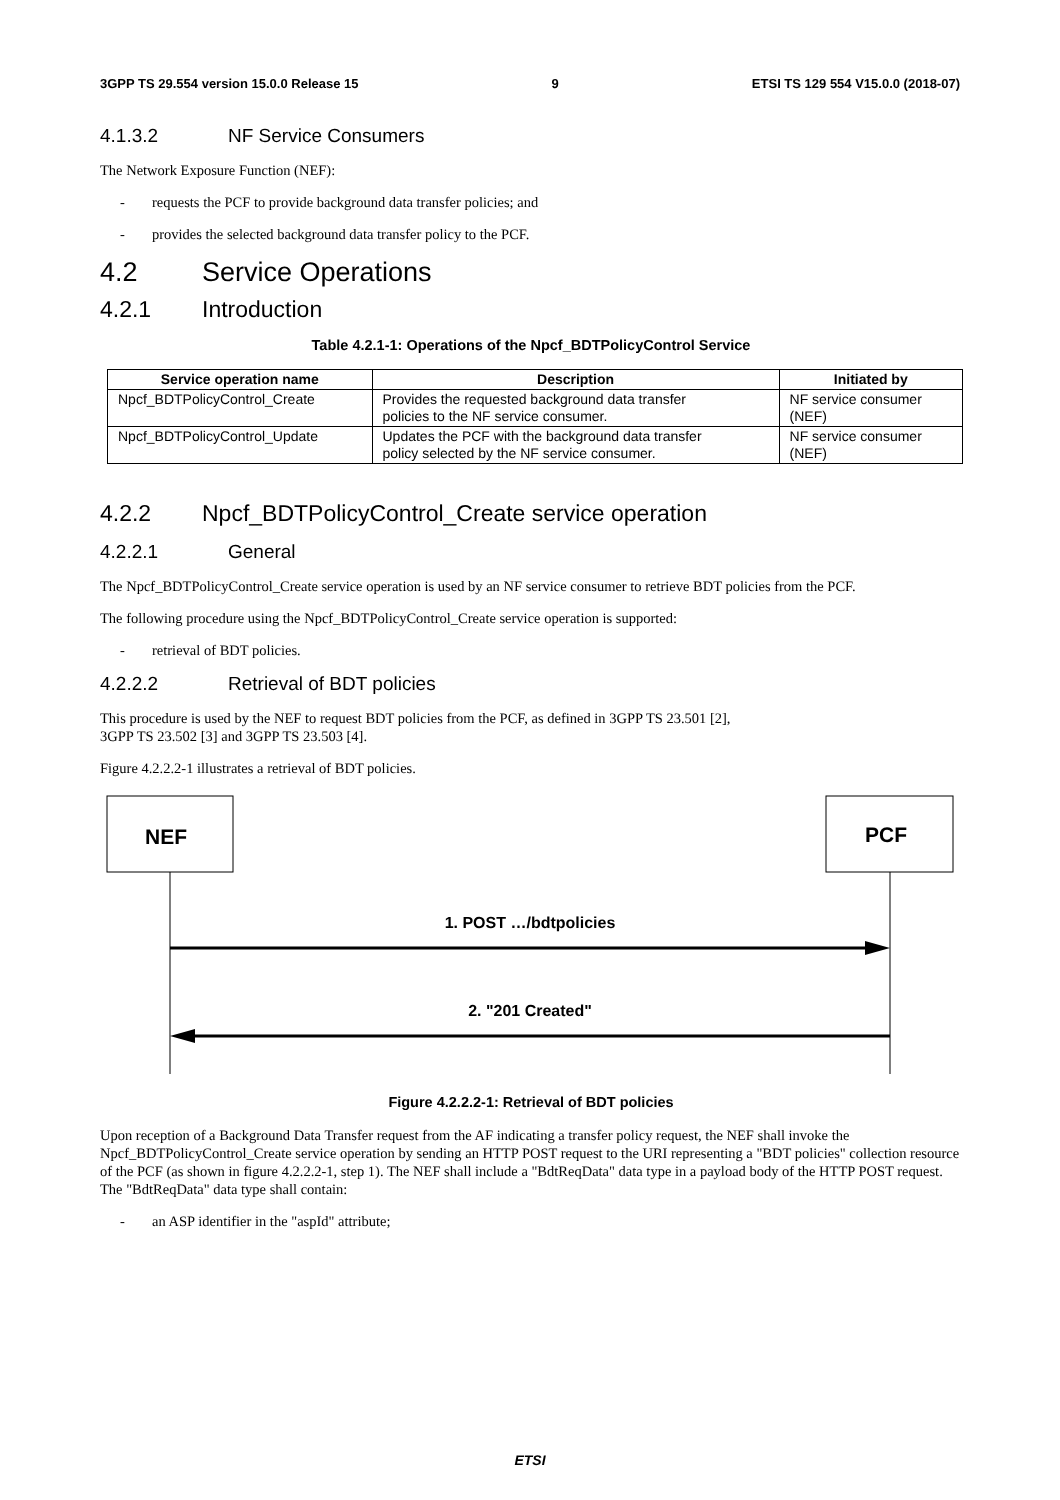3GPP TS 29.554 version 15.0.0 Release 15 9 ETSI TS 129 554 V15.0.0 (2018-07)
4.1.3.2 NF Service Consumers
The Network Exposure Function (NEF):
- requests the PCF to provide background data transfer policies; and
- provides the selected background data transfer policy to the PCF.
4.2 Service Operations
4.2.1 Introduction
Table 4.2.1-1: Operations of the Npcf_BDTPolicyControl Service
| Service operation name | Description | Initiated by |
| --- | --- | --- |
| Npcf_BDTPolicyControl_Create | Provides the requested background data transfer policies to the NF service consumer. | NF service consumer (NEF) |
| Npcf_BDTPolicyControl_Update | Updates the PCF with the background data transfer policy selected by the NF service consumer. | NF service consumer (NEF) |
4.2.2 Npcf_BDTPolicyControl_Create service operation
4.2.2.1 General
The Npcf_BDTPolicyControl_Create service operation is used by an NF service consumer to retrieve BDT policies from the PCF.
The following procedure using the Npcf_BDTPolicyControl_Create service operation is supported:
- retrieval of BDT policies.
4.2.2.2 Retrieval of BDT policies
This procedure is used by the NEF to request BDT policies from the PCF, as defined in 3GPP TS 23.501 [2],
3GPP TS 23.502 [3] and 3GPP TS 23.503 [4].
Figure 4.2.2.2-1 illustrates a retrieval of BDT policies.
NEF
PCF
1. POST …/bdtpolicies
2. "201 Created"
Figure 4.2.2.2-1: Retrieval of BDT policies
Upon reception of a Background Data Transfer request from the AF indicating a transfer policy request, the NEF shall invoke the Npcf_BDTPolicyControl_Create service operation by sending an HTTP POST request to the URI representing a "BDT policies" collection resource of the PCF (as shown in figure 4.2.2.2-1, step 1). The NEF shall include a "BdtReqData" data type in a payload body of the HTTP POST request. The "BdtReqData" data type shall contain:
- an ASP identifier in the "aspId" attribute;
ETSI